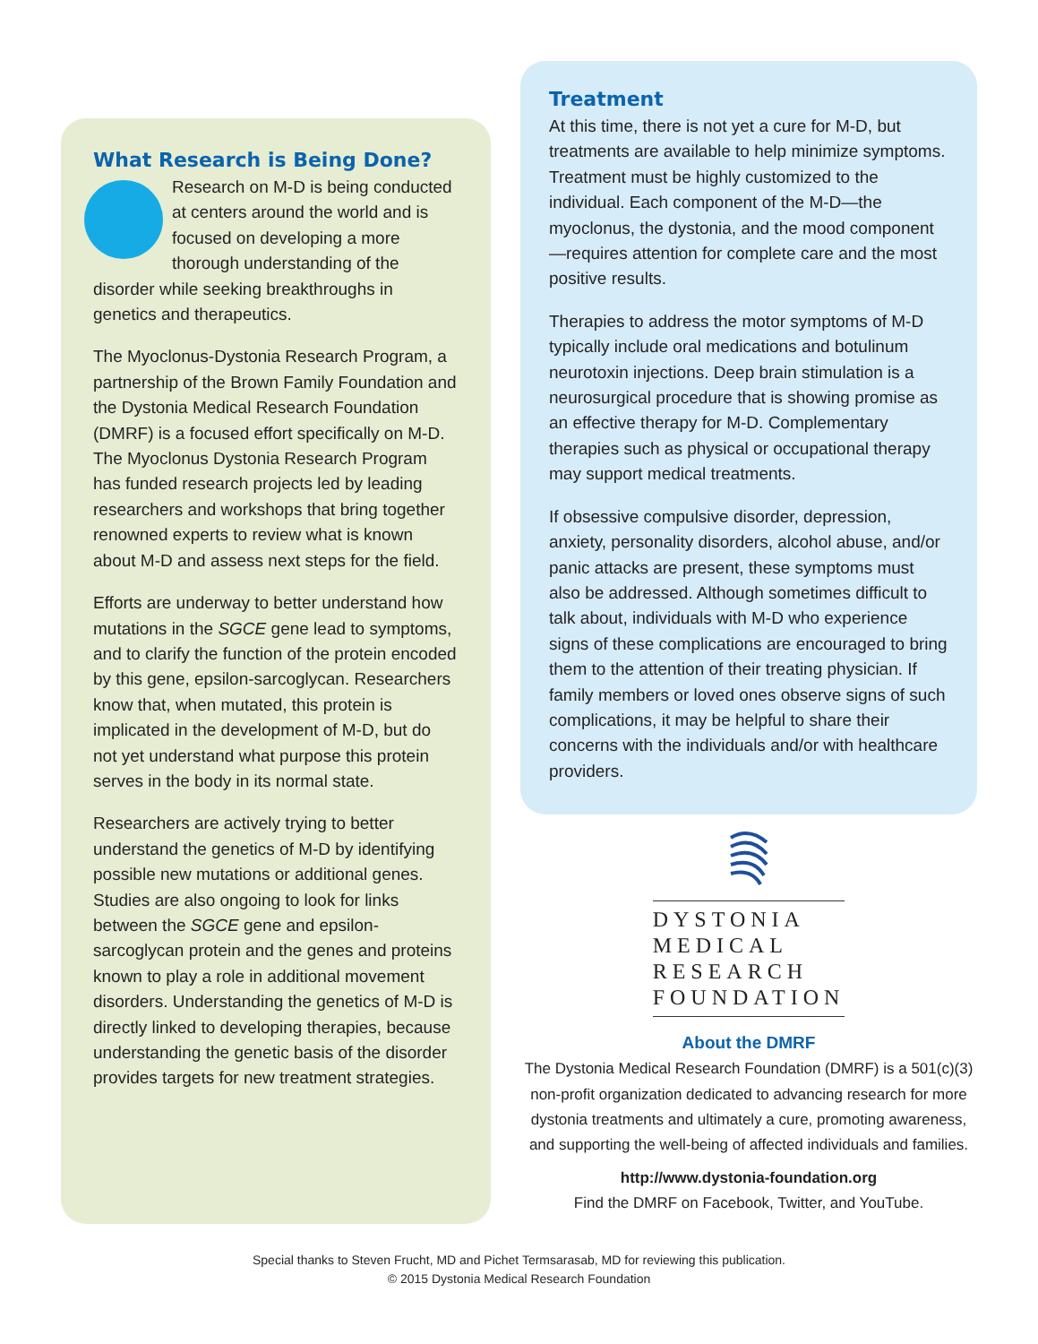What Research is Being Done?
Research on M-D is being conducted at centers around the world and is focused on developing a more thorough understanding of the disorder while seeking breakthroughs in genetics and therapeutics.
The Myoclonus-Dystonia Research Program, a partnership of the Brown Family Foundation and the Dystonia Medical Research Foundation (DMRF) is a focused effort specifically on M-D. The Myoclonus Dystonia Research Program has funded research projects led by leading researchers and workshops that bring together renowned experts to review what is known about M-D and assess next steps for the field.
Efforts are underway to better understand how mutations in the SGCE gene lead to symptoms, and to clarify the function of the protein encoded by this gene, epsilon-sarcoglycan. Researchers know that, when mutated, this protein is implicated in the development of M-D, but do not yet understand what purpose this protein serves in the body in its normal state.
Researchers are actively trying to better understand the genetics of M-D by identifying possible new mutations or additional genes. Studies are also ongoing to look for links between the SGCE gene and epsilon-sarcoglycan protein and the genes and proteins known to play a role in additional movement disorders. Understanding the genetics of M-D is directly linked to developing therapies, because understanding the genetic basis of the disorder provides targets for new treatment strategies.
Treatment
At this time, there is not yet a cure for M-D, but treatments are available to help minimize symptoms. Treatment must be highly customized to the individual. Each component of the M-D—the myoclonus, the dystonia, and the mood component—requires attention for complete care and the most positive results.
Therapies to address the motor symptoms of M-D typically include oral medications and botulinum neurotoxin injections. Deep brain stimulation is a neurosurgical procedure that is showing promise as an effective therapy for M-D. Complementary therapies such as physical or occupational therapy may support medical treatments.
If obsessive compulsive disorder, depression, anxiety, personality disorders, alcohol abuse, and/or panic attacks are present, these symptoms must also be addressed. Although sometimes difficult to talk about, individuals with M-D who experience signs of these complications are encouraged to bring them to the attention of their treating physician. If family members or loved ones observe signs of such complications, it may be helpful to share their concerns with the individuals and/or with healthcare providers.
DYSTONIA
MEDICAL
RESEARCH
FOUNDATION
About the DMRF
The Dystonia Medical Research Foundation (DMRF) is a 501(c)(3) non-profit organization dedicated to advancing research for more dystonia treatments and ultimately a cure, promoting awareness, and supporting the well-being of affected individuals and families.
http://www.dystonia-foundation.org
Find the DMRF on Facebook, Twitter, and YouTube.
Special thanks to Steven Frucht, MD and Pichet Termsarasab, MD for reviewing this publication.
© 2015 Dystonia Medical Research Foundation